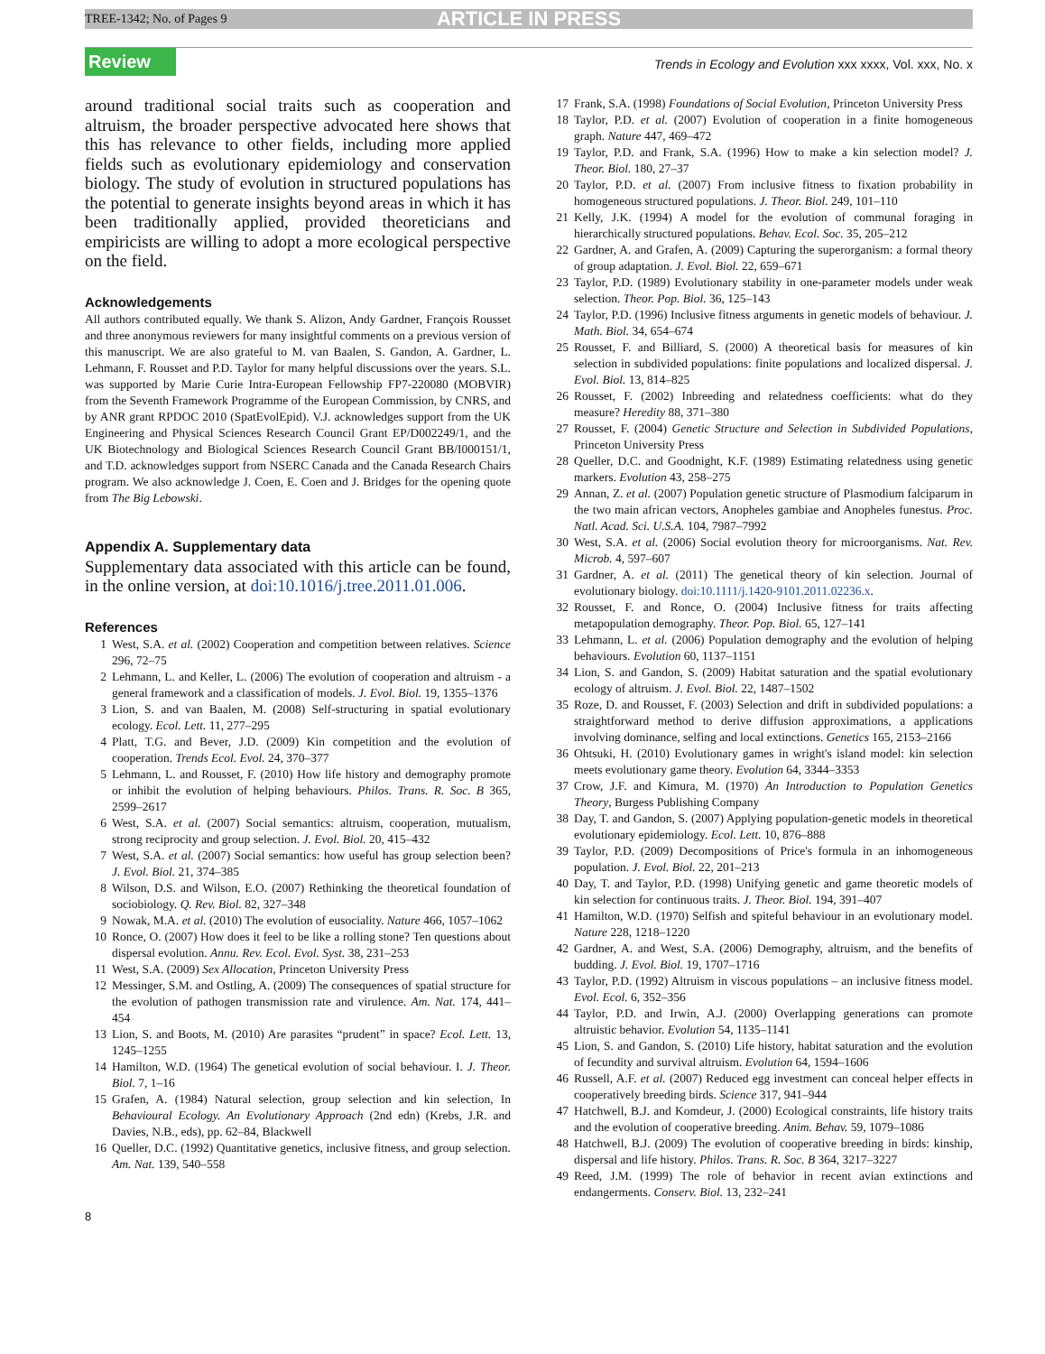TREE-1342; No. of Pages 9 ARTICLE IN PRESS
Review Trends in Ecology and Evolution xxx xxxx, Vol. xxx, No. x
around traditional social traits such as cooperation and altruism, the broader perspective advocated here shows that this has relevance to other fields, including more applied fields such as evolutionary epidemiology and conservation biology. The study of evolution in structured populations has the potential to generate insights beyond areas in which it has been traditionally applied, provided theoreticians and empiricists are willing to adopt a more ecological perspective on the field.
Acknowledgements
All authors contributed equally. We thank S. Alizon, Andy Gardner, François Rousset and three anonymous reviewers for many insightful comments on a previous version of this manuscript. We are also grateful to M. van Baalen, S. Gandon, A. Gardner, L. Lehmann, F. Rousset and P.D. Taylor for many helpful discussions over the years. S.L. was supported by Marie Curie Intra-European Fellowship FP7-220080 (MOBVIR) from the Seventh Framework Programme of the European Commission, by CNRS, and by ANR grant RPDOC 2010 (SpatEvolEpid). V.J. acknowledges support from the UK Engineering and Physical Sciences Research Council Grant EP/D002249/1, and the UK Biotechnology and Biological Sciences Research Council Grant BB/I000151/1, and T.D. acknowledges support from NSERC Canada and the Canada Research Chairs program. We also acknowledge J. Coen, E. Coen and J. Bridges for the opening quote from The Big Lebowski.
Appendix A. Supplementary data
Supplementary data associated with this article can be found, in the online version, at doi:10.1016/j.tree.2011.01.006.
References
1 West, S.A. et al. (2002) Cooperation and competition between relatives. Science 296, 72–75
2 Lehmann, L. and Keller, L. (2006) The evolution of cooperation and altruism - a general framework and a classification of models. J. Evol. Biol. 19, 1355–1376
3 Lion, S. and van Baalen, M. (2008) Self-structuring in spatial evolutionary ecology. Ecol. Lett. 11, 277–295
4 Platt, T.G. and Bever, J.D. (2009) Kin competition and the evolution of cooperation. Trends Ecol. Evol. 24, 370–377
5 Lehmann, L. and Rousset, F. (2010) How life history and demography promote or inhibit the evolution of helping behaviours. Philos. Trans. R. Soc. B 365, 2599–2617
6 West, S.A. et al. (2007) Social semantics: altruism, cooperation, mutualism, strong reciprocity and group selection. J. Evol. Biol. 20, 415–432
7 West, S.A. et al. (2007) Social semantics: how useful has group selection been? J. Evol. Biol. 21, 374–385
8 Wilson, D.S. and Wilson, E.O. (2007) Rethinking the theoretical foundation of sociobiology. Q. Rev. Biol. 82, 327–348
9 Nowak, M.A. et al. (2010) The evolution of eusociality. Nature 466, 1057–1062
10 Ronce, O. (2007) How does it feel to be like a rolling stone? Ten questions about dispersal evolution. Annu. Rev. Ecol. Evol. Syst. 38, 231–253
11 West, S.A. (2009) Sex Allocation, Princeton University Press
12 Messinger, S.M. and Ostling, A. (2009) The consequences of spatial structure for the evolution of pathogen transmission rate and virulence. Am. Nat. 174, 441–454
13 Lion, S. and Boots, M. (2010) Are parasites “prudent” in space? Ecol. Lett. 13, 1245–1255
14 Hamilton, W.D. (1964) The genetical evolution of social behaviour. I. J. Theor. Biol. 7, 1–16
15 Grafen, A. (1984) Natural selection, group selection and kin selection, In Behavioural Ecology. An Evolutionary Approach (2nd edn) (Krebs, J.R. and Davies, N.B., eds), pp. 62–84, Blackwell
16 Queller, D.C. (1992) Quantitative genetics, inclusive fitness, and group selection. Am. Nat. 139, 540–558
17 Frank, S.A. (1998) Foundations of Social Evolution, Princeton University Press
18 Taylor, P.D. et al. (2007) Evolution of cooperation in a finite homogeneous graph. Nature 447, 469–472
19 Taylor, P.D. and Frank, S.A. (1996) How to make a kin selection model? J. Theor. Biol. 180, 27–37
20 Taylor, P.D. et al. (2007) From inclusive fitness to fixation probability in homogeneous structured populations. J. Theor. Biol. 249, 101–110
21 Kelly, J.K. (1994) A model for the evolution of communal foraging in hierarchically structured populations. Behav. Ecol. Soc. 35, 205–212
22 Gardner, A. and Grafen, A. (2009) Capturing the superorganism: a formal theory of group adaptation. J. Evol. Biol. 22, 659–671
23 Taylor, P.D. (1989) Evolutionary stability in one-parameter models under weak selection. Theor. Pop. Biol. 36, 125–143
24 Taylor, P.D. (1996) Inclusive fitness arguments in genetic models of behaviour. J. Math. Biol. 34, 654–674
25 Rousset, F. and Billiard, S. (2000) A theoretical basis for measures of kin selection in subdivided populations: finite populations and localized dispersal. J. Evol. Biol. 13, 814–825
26 Rousset, F. (2002) Inbreeding and relatedness coefficients: what do they measure? Heredity 88, 371–380
27 Rousset, F. (2004) Genetic Structure and Selection in Subdivided Populations, Princeton University Press
28 Queller, D.C. and Goodnight, K.F. (1989) Estimating relatedness using genetic markers. Evolution 43, 258–275
29 Annan, Z. et al. (2007) Population genetic structure of Plasmodium falciparum in the two main african vectors, Anopheles gambiae and Anopheles funestus. Proc. Natl. Acad. Sci. U.S.A. 104, 7987–7992
30 West, S.A. et al. (2006) Social evolution theory for microorganisms. Nat. Rev. Microb. 4, 597–607
31 Gardner, A. et al. (2011) The genetical theory of kin selection. Journal of evolutionary biology. doi:10.1111/j.1420-9101.2011.02236.x.
32 Rousset, F. and Ronce, O. (2004) Inclusive fitness for traits affecting metapopulation demography. Theor. Pop. Biol. 65, 127–141
33 Lehmann, L. et al. (2006) Population demography and the evolution of helping behaviours. Evolution 60, 1137–1151
34 Lion, S. and Gandon, S. (2009) Habitat saturation and the spatial evolutionary ecology of altruism. J. Evol. Biol. 22, 1487–1502
35 Roze, D. and Rousset, F. (2003) Selection and drift in subdivided populations: a straightforward method to derive diffusion approximations, a applications involving dominance, selfing and local extinctions. Genetics 165, 2153–2166
36 Ohtsuki, H. (2010) Evolutionary games in wright's island model: kin selection meets evolutionary game theory. Evolution 64, 3344–3353
37 Crow, J.F. and Kimura, M. (1970) An Introduction to Population Genetics Theory, Burgess Publishing Company
38 Day, T. and Gandon, S. (2007) Applying population-genetic models in theoretical evolutionary epidemiology. Ecol. Lett. 10, 876–888
39 Taylor, P.D. (2009) Decompositions of Price's formula in an inhomogeneous population. J. Evol. Biol. 22, 201–213
40 Day, T. and Taylor, P.D. (1998) Unifying genetic and game theoretic models of kin selection for continuous traits. J. Theor. Biol. 194, 391–407
41 Hamilton, W.D. (1970) Selfish and spiteful behaviour in an evolutionary model. Nature 228, 1218–1220
42 Gardner, A. and West, S.A. (2006) Demography, altruism, and the benefits of budding. J. Evol. Biol. 19, 1707–1716
43 Taylor, P.D. (1992) Altruism in viscous populations – an inclusive fitness model. Evol. Ecol. 6, 352–356
44 Taylor, P.D. and Irwin, A.J. (2000) Overlapping generations can promote altruistic behavior. Evolution 54, 1135–1141
45 Lion, S. and Gandon, S. (2010) Life history, habitat saturation and the evolution of fecundity and survival altruism. Evolution 64, 1594–1606
46 Russell, A.F. et al. (2007) Reduced egg investment can conceal helper effects in cooperatively breeding birds. Science 317, 941–944
47 Hatchwell, B.J. and Komdeur, J. (2000) Ecological constraints, life history traits and the evolution of cooperative breeding. Anim. Behav. 59, 1079–1086
48 Hatchwell, B.J. (2009) The evolution of cooperative breeding in birds: kinship, dispersal and life history. Philos. Trans. R. Soc. B 364, 3217–3227
49 Reed, J.M. (1999) The role of behavior in recent avian extinctions and endangerments. Conserv. Biol. 13, 232–241
8